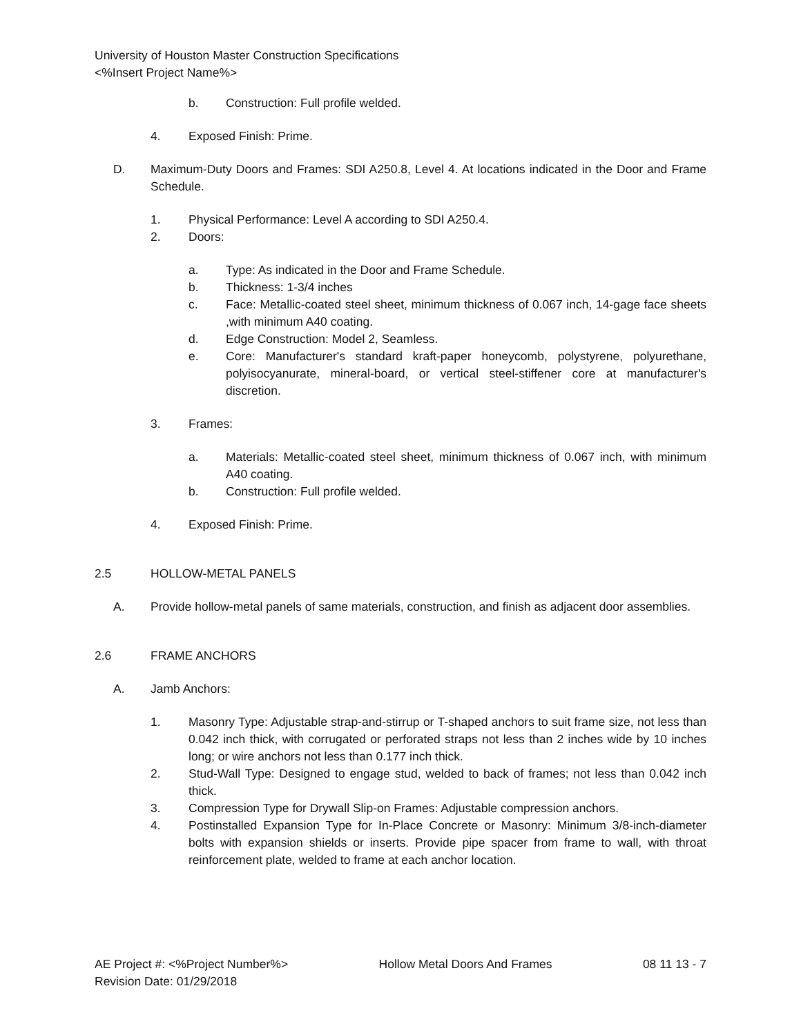University of Houston Master Construction Specifications
<%Insert Project Name%>
b. Construction: Full profile welded.
4. Exposed Finish: Prime.
D. Maximum-Duty Doors and Frames: SDI A250.8, Level 4. At locations indicated in the Door and Frame Schedule.
1. Physical Performance: Level A according to SDI A250.4.
2. Doors:
a. Type: As indicated in the Door and Frame Schedule.
b. Thickness: 1-3/4 inches
c. Face: Metallic-coated steel sheet, minimum thickness of 0.067 inch, 14-gage face sheets ,with minimum A40 coating.
d. Edge Construction: Model 2, Seamless.
e. Core: Manufacturer's standard kraft-paper honeycomb, polystyrene, polyurethane, polyisocyanurate, mineral-board, or vertical steel-stiffener core at manufacturer's discretion.
3. Frames:
a. Materials: Metallic-coated steel sheet, minimum thickness of 0.067 inch, with minimum A40 coating.
b. Construction: Full profile welded.
4. Exposed Finish: Prime.
2.5 HOLLOW-METAL PANELS
A. Provide hollow-metal panels of same materials, construction, and finish as adjacent door assemblies.
2.6 FRAME ANCHORS
A. Jamb Anchors:
1. Masonry Type: Adjustable strap-and-stirrup or T-shaped anchors to suit frame size, not less than 0.042 inch thick, with corrugated or perforated straps not less than 2 inches wide by 10 inches long; or wire anchors not less than 0.177 inch thick.
2. Stud-Wall Type: Designed to engage stud, welded to back of frames; not less than 0.042 inch thick.
3. Compression Type for Drywall Slip-on Frames: Adjustable compression anchors.
4. Postinstalled Expansion Type for In-Place Concrete or Masonry: Minimum 3/8-inch-diameter bolts with expansion shields or inserts. Provide pipe spacer from frame to wall, with throat reinforcement plate, welded to frame at each anchor location.
AE Project #: <%Project Number%> Hollow Metal Doors And Frames 08 11 13 - 7
Revision Date: 01/29/2018